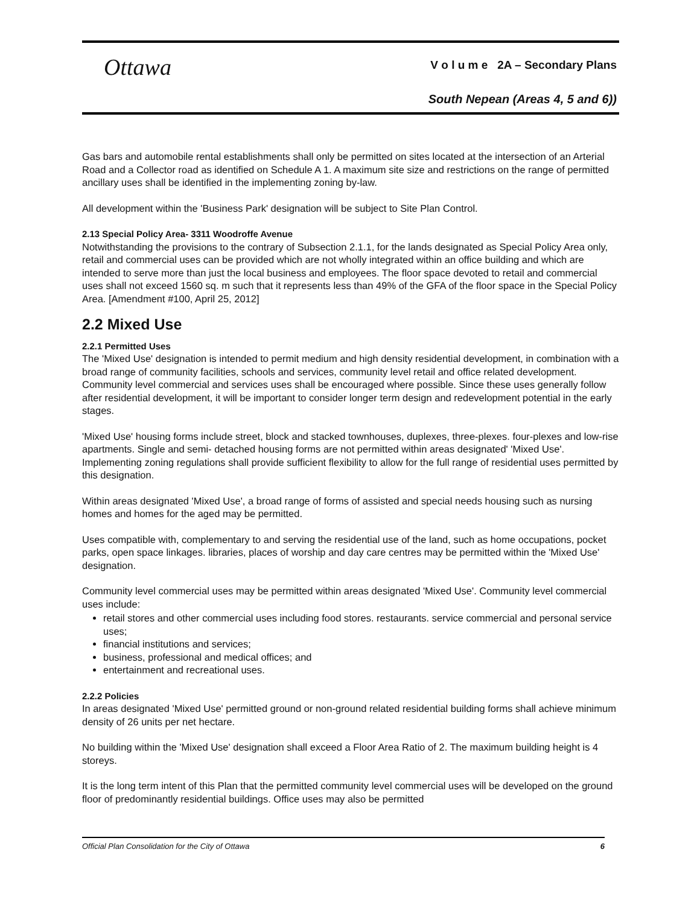Ottawa
V o l u m e 2A – Secondary Plans
South Nepean (Areas 4, 5 and 6))
Gas bars and automobile rental establishments shall only be permitted on sites located at the intersection of an Arterial Road and a Collector road as identified on Schedule A 1. A maximum site size and restrictions on the range of permitted ancillary uses shall be identified in the implementing zoning by-law.
All development within the 'Business Park' designation will be subject to Site Plan Control.
2.13 Special Policy Area- 3311 Woodroffe Avenue
Notwithstanding the provisions to the contrary of Subsection 2.1.1, for the lands designated as Special Policy Area only, retail and commercial uses can be provided which are not wholly integrated within an office building and which are intended to serve more than just the local business and employees. The floor space devoted to retail and commercial uses shall not exceed 1560 sq. m such that it represents less than 49% of the GFA of the floor space in the Special Policy Area. [Amendment #100, April 25, 2012]
2.2 Mixed Use
2.2.1 Permitted Uses
The 'Mixed Use' designation is intended to permit medium and high density residential development, in combination with a broad range of community facilities, schools and services, community level retail and office related development. Community level commercial and services uses shall be encouraged where possible. Since these uses generally follow after residential development, it will be important to consider longer term design and redevelopment potential in the early stages.
'Mixed Use' housing forms include street, block and stacked townhouses, duplexes, three-plexes. four-plexes and low-rise apartments. Single and semi- detached housing forms are not permitted within areas designated' 'Mixed Use'. Implementing zoning regulations shall provide sufficient flexibility to allow for the full range of residential uses permitted by this designation.
Within areas designated 'Mixed Use', a broad range of forms of assisted and special needs housing such as nursing homes and homes for the aged may be permitted.
Uses compatible with, complementary to and serving the residential use of the land, such as home occupations, pocket parks, open space linkages. libraries, places of worship and day care centres may be permitted within the 'Mixed Use' designation.
Community level commercial uses may be permitted within areas designated 'Mixed Use'. Community level commercial uses include:
retail stores and other commercial uses including food stores. restaurants. service commercial and personal service uses;
financial institutions and services;
business, professional and medical offices; and
entertainment and recreational uses.
2.2.2 Policies
In areas designated 'Mixed Use' permitted ground or non-ground related residential building forms shall achieve minimum density of 26 units per net hectare.
No building within the 'Mixed Use' designation shall exceed a Floor Area Ratio of 2. The maximum building height is 4 storeys.
It is the long term intent of this Plan that the permitted community level commercial uses will be developed on the ground floor of predominantly residential buildings. Office uses may also be permitted
Official Plan Consolidation for the City of Ottawa 6